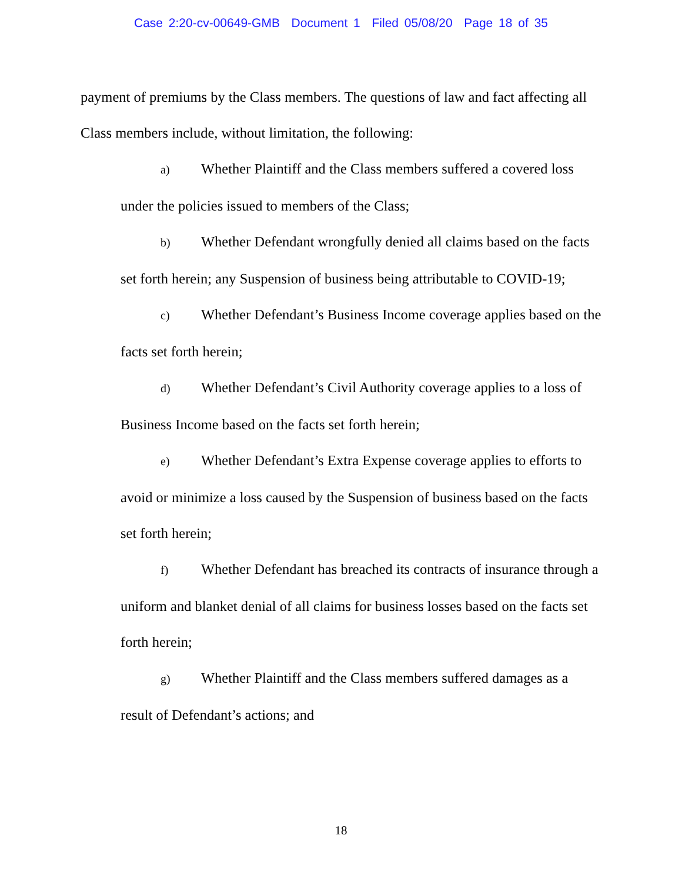Case 2:20-cv-00649-GMB Document 1 Filed 05/08/20 Page 18 of 35
payment of premiums by the Class members. The questions of law and fact affecting all Class members include, without limitation, the following:
a) Whether Plaintiff and the Class members suffered a covered loss under the policies issued to members of the Class;
b) Whether Defendant wrongfully denied all claims based on the facts set forth herein; any Suspension of business being attributable to COVID-19;
c) Whether Defendant’s Business Income coverage applies based on the facts set forth herein;
d) Whether Defendant’s Civil Authority coverage applies to a loss of Business Income based on the facts set forth herein;
e) Whether Defendant’s Extra Expense coverage applies to efforts to avoid or minimize a loss caused by the Suspension of business based on the facts set forth herein;
f) Whether Defendant has breached its contracts of insurance through a uniform and blanket denial of all claims for business losses based on the facts set forth herein;
g) Whether Plaintiff and the Class members suffered damages as a result of Defendant’s actions; and
18